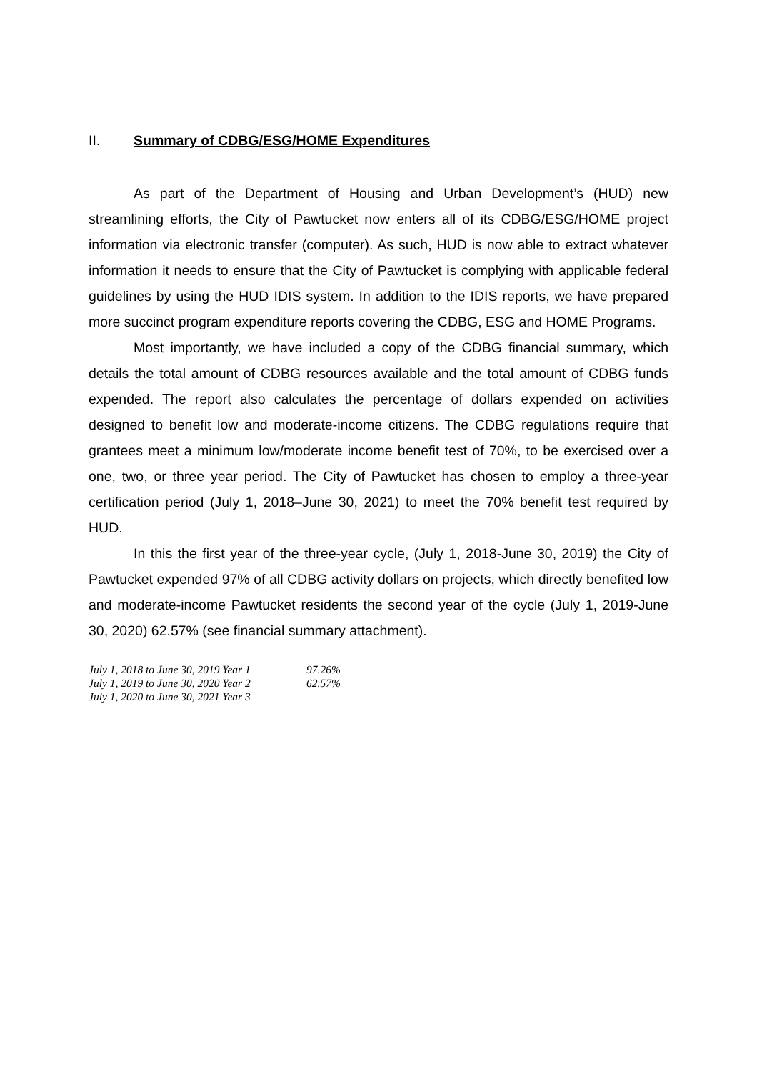II. Summary of CDBG/ESG/HOME Expenditures
As part of the Department of Housing and Urban Development’s (HUD) new streamlining efforts, the City of Pawtucket now enters all of its CDBG/ESG/HOME project information via electronic transfer (computer). As such, HUD is now able to extract whatever information it needs to ensure that the City of Pawtucket is complying with applicable federal guidelines by using the HUD IDIS system. In addition to the IDIS reports, we have prepared more succinct program expenditure reports covering the CDBG, ESG and HOME Programs.
Most importantly, we have included a copy of the CDBG financial summary, which details the total amount of CDBG resources available and the total amount of CDBG funds expended. The report also calculates the percentage of dollars expended on activities designed to benefit low and moderate-income citizens. The CDBG regulations require that grantees meet a minimum low/moderate income benefit test of 70%, to be exercised over a one, two, or three year period. The City of Pawtucket has chosen to employ a three-year certification period (July 1, 2018–June 30, 2021) to meet the 70% benefit test required by HUD.
In this the first year of the three-year cycle, (July 1, 2018-June 30, 2019) the City of Pawtucket expended 97% of all CDBG activity dollars on projects, which directly benefited low and moderate-income Pawtucket residents the second year of the cycle (July 1, 2019-June 30, 2020) 62.57% (see financial summary attachment).
| July 1, 2018 to June 30, 2019 Year 1 | 97.26% |
| July 1, 2019 to June 30, 2020 Year 2 | 62.57% |
| July 1, 2020 to June 30, 2021 Year 3 | |